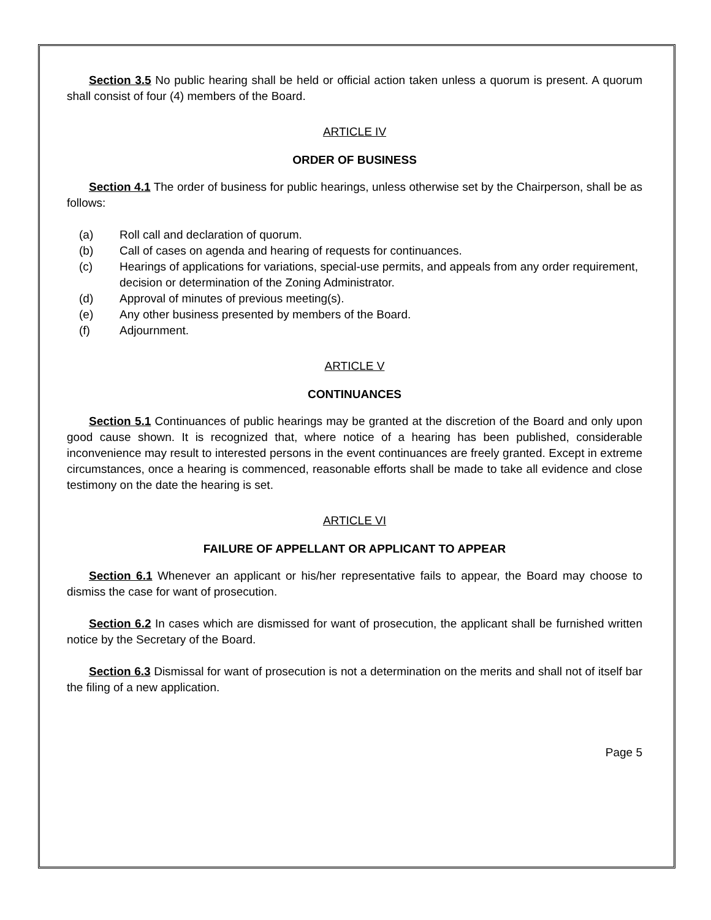Section 3.5 No public hearing shall be held or official action taken unless a quorum is present. A quorum shall consist of four (4) members of the Board.
ARTICLE IV
ORDER OF BUSINESS
Section 4.1 The order of business for public hearings, unless otherwise set by the Chairperson, shall be as follows:
(a) Roll call and declaration of quorum.
(b) Call of cases on agenda and hearing of requests for continuances.
(c) Hearings of applications for variations, special-use permits, and appeals from any order requirement, decision or determination of the Zoning Administrator.
(d) Approval of minutes of previous meeting(s).
(e) Any other business presented by members of the Board.
(f) Adjournment.
ARTICLE V
CONTINUANCES
Section 5.1 Continuances of public hearings may be granted at the discretion of the Board and only upon good cause shown. It is recognized that, where notice of a hearing has been published, considerable inconvenience may result to interested persons in the event continuances are freely granted. Except in extreme circumstances, once a hearing is commenced, reasonable efforts shall be made to take all evidence and close testimony on the date the hearing is set.
ARTICLE VI
FAILURE OF APPELLANT OR APPLICANT TO APPEAR
Section 6.1 Whenever an applicant or his/her representative fails to appear, the Board may choose to dismiss the case for want of prosecution.
Section 6.2 In cases which are dismissed for want of prosecution, the applicant shall be furnished written notice by the Secretary of the Board.
Section 6.3 Dismissal for want of prosecution is not a determination on the merits and shall not of itself bar the filing of a new application.
Page 5